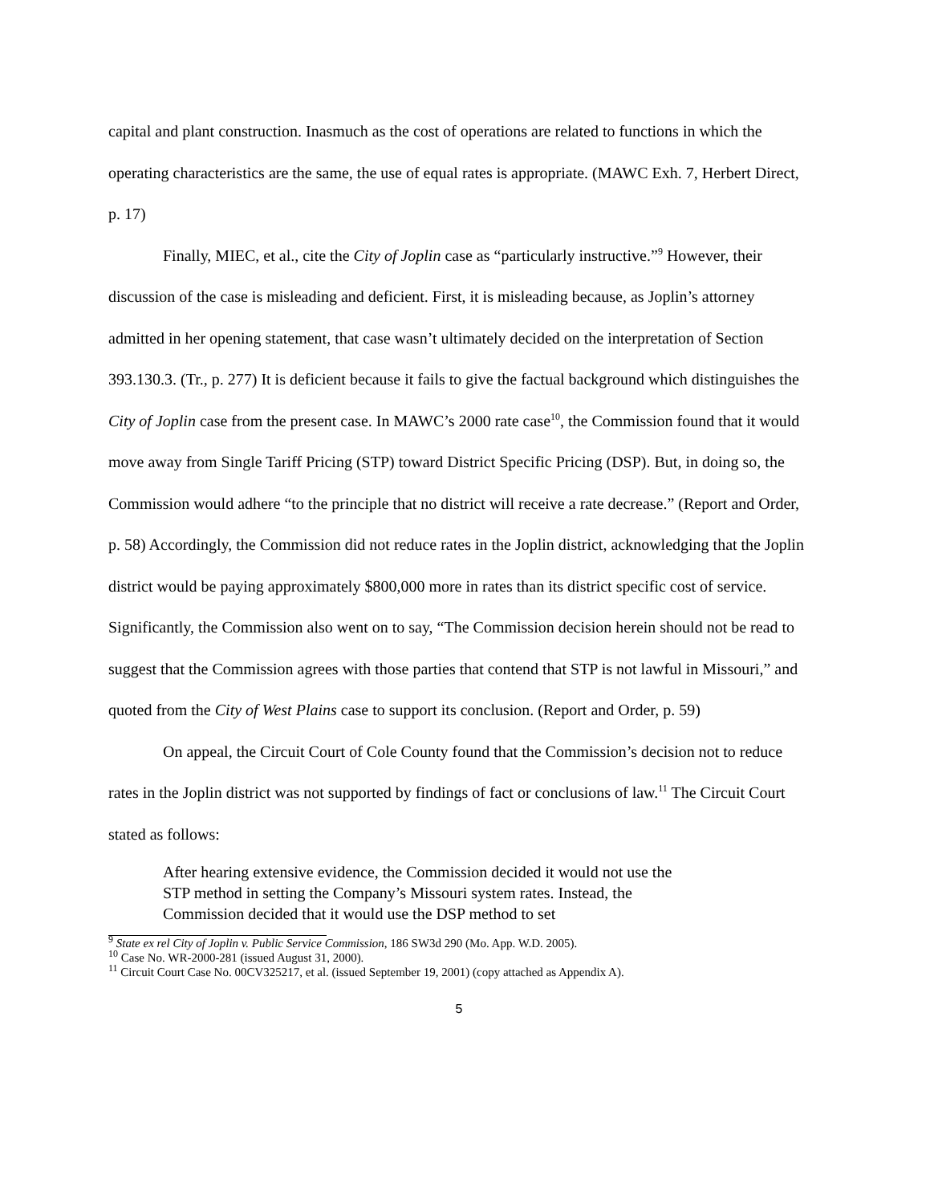capital and plant construction. Inasmuch as the cost of operations are related to functions in which the operating characteristics are the same, the use of equal rates is appropriate. (MAWC Exh. 7, Herbert Direct, p. 17)
Finally, MIEC, et al., cite the City of Joplin case as “particularly instructive.”<sup>9</sup> However, their discussion of the case is misleading and deficient. First, it is misleading because, as Joplin’s attorney admitted in her opening statement, that case wasn’t ultimately decided on the interpretation of Section 393.130.3. (Tr., p. 277) It is deficient because it fails to give the factual background which distinguishes the City of Joplin case from the present case. In MAWC’s 2000 rate case<sup>10</sup>, the Commission found that it would move away from Single Tariff Pricing (STP) toward District Specific Pricing (DSP). But, in doing so, the Commission would adhere “to the principle that no district will receive a rate decrease.” (Report and Order, p. 58) Accordingly, the Commission did not reduce rates in the Joplin district, acknowledging that the Joplin district would be paying approximately $800,000 more in rates than its district specific cost of service. Significantly, the Commission also went on to say, “The Commission decision herein should not be read to suggest that the Commission agrees with those parties that contend that STP is not lawful in Missouri,” and quoted from the City of West Plains case to support its conclusion. (Report and Order, p. 59)
On appeal, the Circuit Court of Cole County found that the Commission’s decision not to reduce rates in the Joplin district was not supported by findings of fact or conclusions of law.<sup>11</sup> The Circuit Court stated as follows:
After hearing extensive evidence, the Commission decided it would not use the STP method in setting the Company’s Missouri system rates. Instead, the Commission decided that it would use the DSP method to set
<sup>9</sup> State ex rel City of Joplin v. Public Service Commission, 186 SW3d 290 (Mo. App. W.D. 2005).
<sup>10</sup> Case No. WR-2000-281 (issued August 31, 2000).
<sup>11</sup> Circuit Court Case No. 00CV325217, et al. (issued September 19, 2001) (copy attached as Appendix A).
5